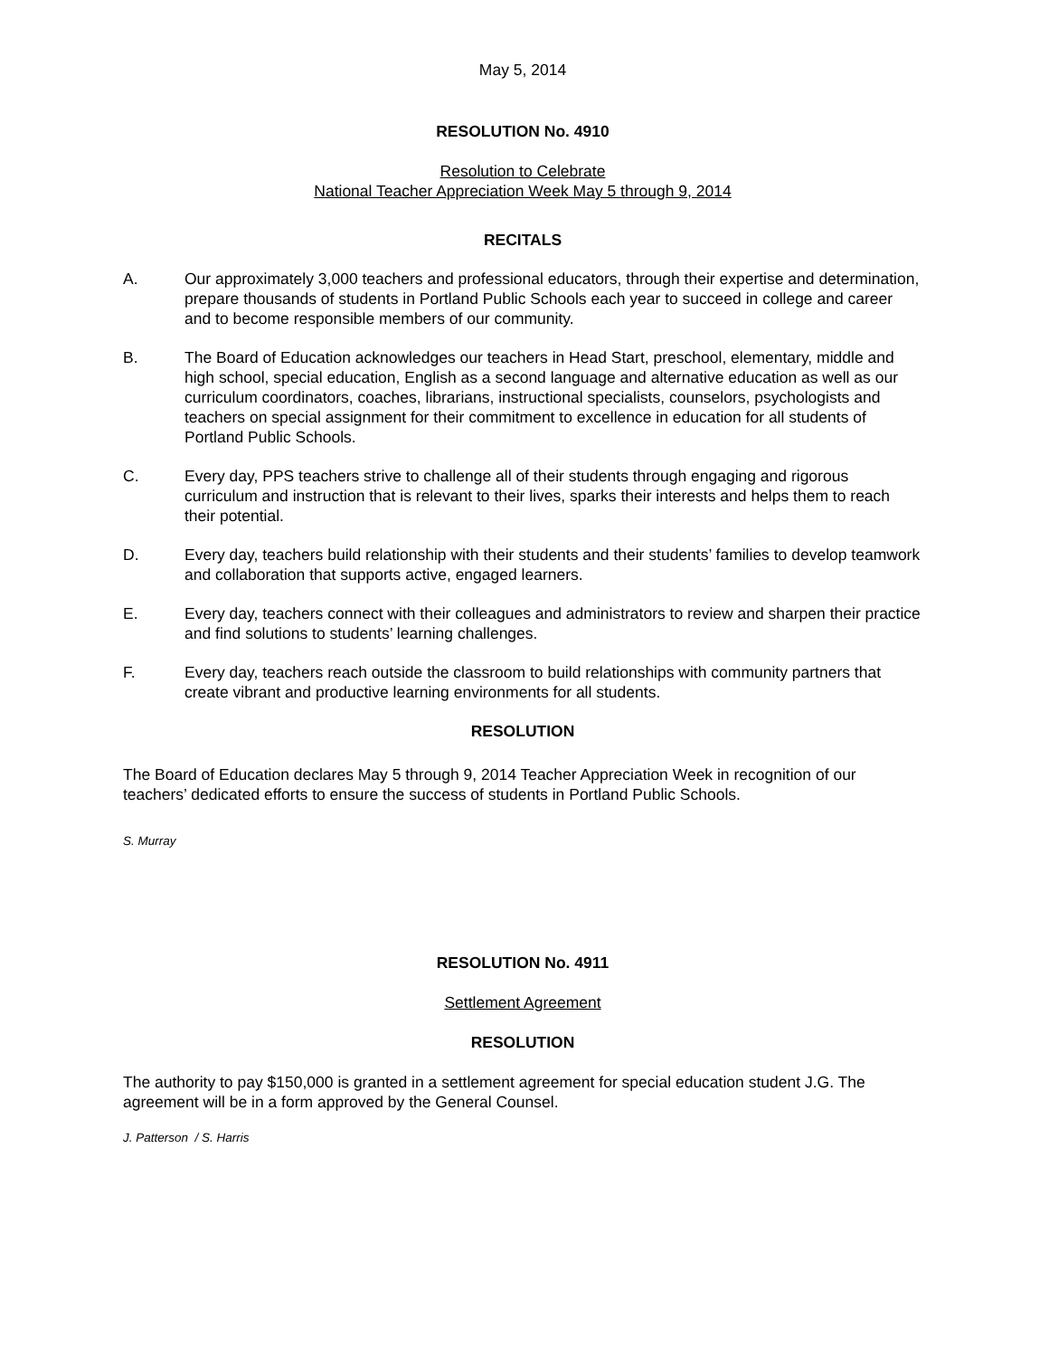May 5, 2014
RESOLUTION No. 4910
Resolution to Celebrate
National Teacher Appreciation Week May 5 through 9, 2014
RECITALS
A. Our approximately 3,000 teachers and professional educators, through their expertise and determination, prepare thousands of students in Portland Public Schools each year to succeed in college and career and to become responsible members of our community.
B. The Board of Education acknowledges our teachers in Head Start, preschool, elementary, middle and high school, special education, English as a second language and alternative education as well as our curriculum coordinators, coaches, librarians, instructional specialists, counselors, psychologists and teachers on special assignment for their commitment to excellence in education for all students of Portland Public Schools.
C. Every day, PPS teachers strive to challenge all of their students through engaging and rigorous curriculum and instruction that is relevant to their lives, sparks their interests and helps them to reach their potential.
D. Every day, teachers build relationship with their students and their students’ families to develop teamwork and collaboration that supports active, engaged learners.
E. Every day, teachers connect with their colleagues and administrators to review and sharpen their practice and find solutions to students’ learning challenges.
F. Every day, teachers reach outside the classroom to build relationships with community partners that create vibrant and productive learning environments for all students.
RESOLUTION
The Board of Education declares May 5 through 9, 2014 Teacher Appreciation Week in recognition of our teachers’ dedicated efforts to ensure the success of students in Portland Public Schools.
S. Murray
RESOLUTION No. 4911
Settlement Agreement
RESOLUTION
The authority to pay $150,000 is granted in a settlement agreement for special education student J.G. The agreement will be in a form approved by the General Counsel.
J. Patterson / S. Harris